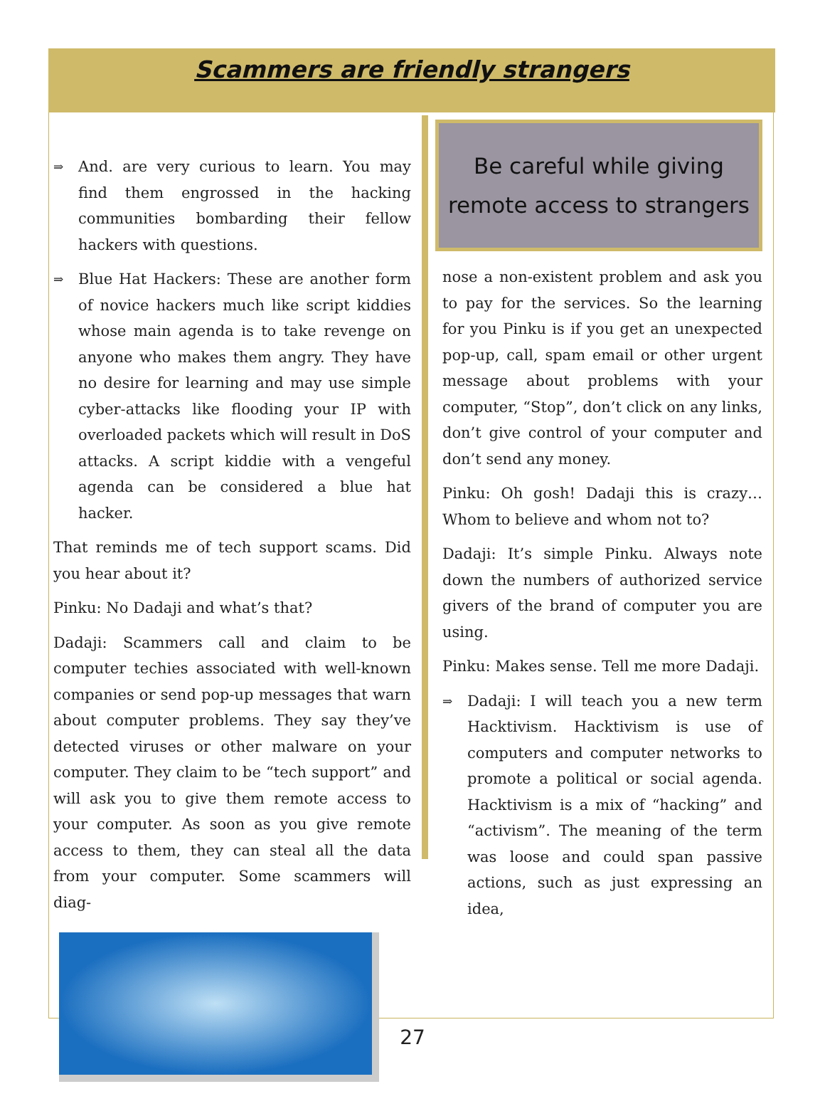Scammers are friendly strangers
⇒
And. are very curious to learn. You may find them engrossed in the hacking communities bombarding their fellow hackers with questions.
⇒
Blue Hat Hackers: These are another form of novice hackers much like script kiddies whose main agenda is to take revenge on anyone who makes them angry. They have no desire for learning and may use simple cyber-attacks like flooding your IP with overloaded packets which will result in DoS attacks. A script kiddie with a vengeful agenda can be considered a blue hat hacker.
That reminds me of tech support scams. Did you hear about it?
Pinku: No Dadaji and what’s that?
Dadaji: Scammers call and claim to be computer techies associated with well-known companies or send pop-up messages that warn about computer problems. They say they’ve detected viruses or other malware on your computer. They claim to be “tech support” and will ask you to give them remote access to your computer. As soon as you give remote access to them, they can steal all the data from your computer. Some scammers will diag-
Be careful while giving
remote access to strangers
nose a non-existent problem and ask you to pay for the services. So the learning for you Pinku is if you get an unexpected pop-up, call, spam email or other urgent message about problems with your computer, “Stop”, don’t click on any links, don’t give control of your computer and don’t send any money.
Pinku: Oh gosh! Dadaji this is crazy… Whom to believe and whom not to?
Dadaji: It’s simple Pinku. Always note down the numbers of authorized service givers of the brand of computer you are using.
Pinku: Makes sense. Tell me more Dadaji.
⇒
Dadaji: I will teach you a new term Hacktivism. Hacktivism is use of computers and computer networks to promote a political or social agenda. Hacktivism is a mix of “hacking” and “activism”. The meaning of the term was loose and could span passive actions, such as just expressing an idea,
27